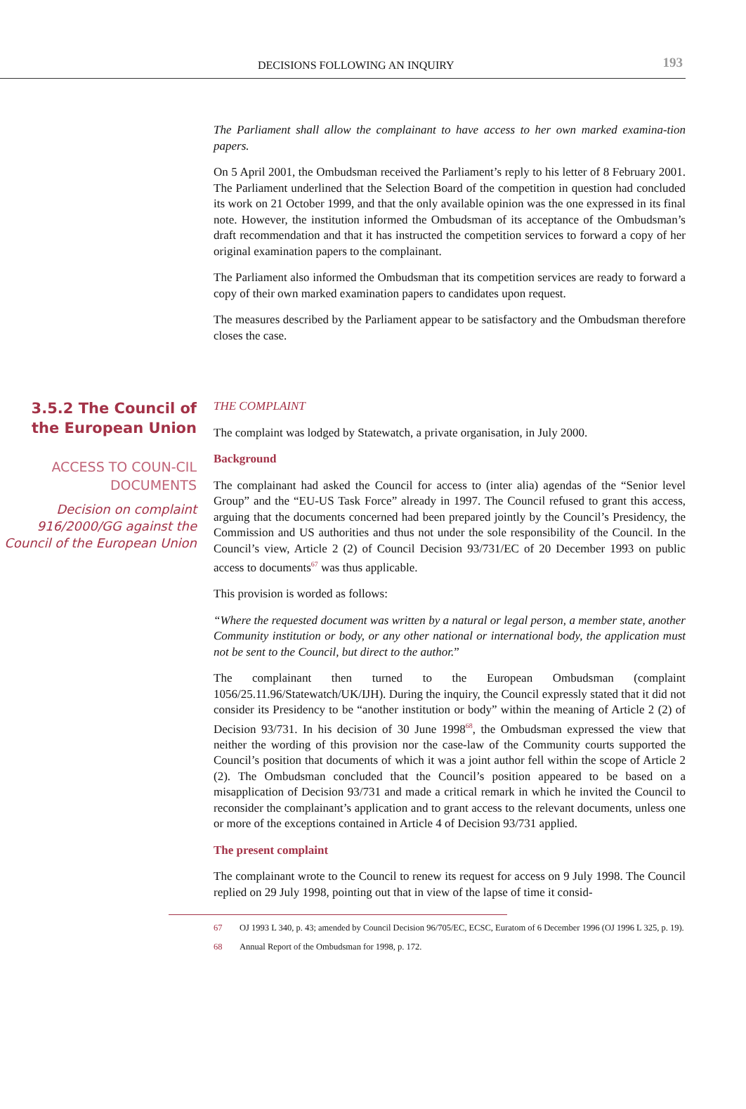DECISIONS FOLLOWING AN INQUIRY 193
The Parliament shall allow the complainant to have access to her own marked examina-tion papers.
On 5 April 2001, the Ombudsman received the Parliament’s reply to his letter of 8 February 2001. The Parliament underlined that the Selection Board of the competition in question had concluded its work on 21 October 1999, and that the only available opinion was the one expressed in its final note. However, the institution informed the Ombudsman of its acceptance of the Ombudsman’s draft recommendation and that it has instructed the competition services to forward a copy of her original examination papers to the complainant.
The Parliament also informed the Ombudsman that its competition services are ready to forward a copy of their own marked examination papers to candidates upon request.
The measures described by the Parliament appear to be satisfactory and the Ombudsman therefore closes the case.
3.5.2 The Council of the European Union
ACCESS TO COUN-CIL DOCUMENTS
Decision on complaint 916/2000/GG against the Council of the European Union
THE COMPLAINT
The complaint was lodged by Statewatch, a private organisation, in July 2000.
Background
The complainant had asked the Council for access to (inter alia) agendas of the “Senior level Group” and the “EU-US Task Force” already in 1997. The Council refused to grant this access, arguing that the documents concerned had been prepared jointly by the Council’s Presidency, the Commission and US authorities and thus not under the sole responsibility of the Council. In the Council’s view, Article 2 (2) of Council Decision 93/731/EC of 20 December 1993 on public access to documents<sup>67</sup> was thus applicable.
This provision is worded as follows:
“Where the requested document was written by a natural or legal person, a member state, another Community institution or body, or any other national or international body, the application must not be sent to the Council, but direct to the author.”
The complainant then turned to the European Ombudsman (complaint 1056/25.11.96/Statewatch/UK/IJH). During the inquiry, the Council expressly stated that it did not consider its Presidency to be “another institution or body” within the meaning of Article 2 (2) of Decision 93/731. In his decision of 30 June 1998<sup>68</sup>, the Ombudsman expressed the view that neither the wording of this provision nor the case-law of the Community courts supported the Council’s position that documents of which it was a joint author fell within the scope of Article 2 (2). The Ombudsman concluded that the Council’s position appeared to be based on a misapplication of Decision 93/731 and made a critical remark in which he invited the Council to reconsider the complainant’s application and to grant access to the relevant documents, unless one or more of the exceptions contained in Article 4 of Decision 93/731 applied.
The present complaint
The complainant wrote to the Council to renew its request for access on 9 July 1998. The Council replied on 29 July 1998, pointing out that in view of the lapse of time it consid-
67 OJ 1993 L 340, p. 43; amended by Council Decision 96/705/EC, ECSC, Euratom of 6 December 1996 (OJ 1996 L 325, p. 19).
68 Annual Report of the Ombudsman for 1998, p. 172.